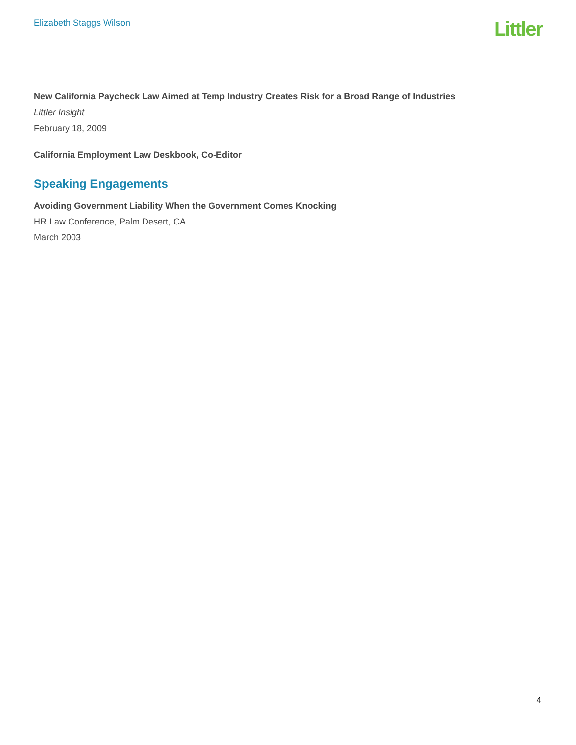Elizabeth Staggs Wilson
Littler
New California Paycheck Law Aimed at Temp Industry Creates Risk for a Broad Range of Industries
Littler Insight
February 18, 2009
California Employment Law Deskbook, Co-Editor
Speaking Engagements
Avoiding Government Liability When the Government Comes Knocking
HR Law Conference, Palm Desert, CA
March 2003
4